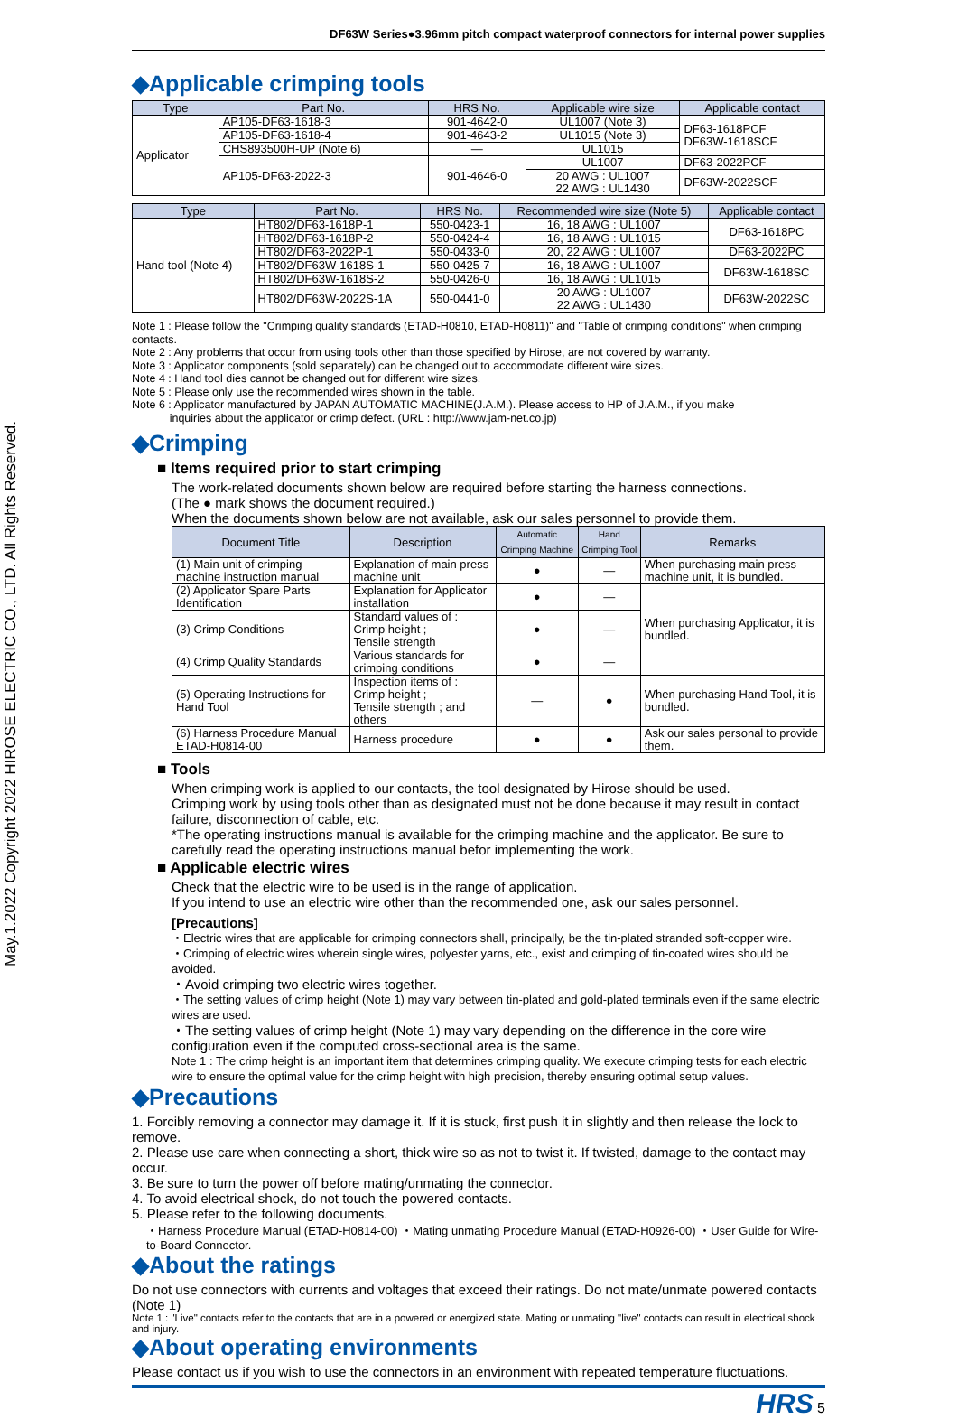May.1.2022 Copyright 2022 HIROSE ELECTRIC CO., LTD. All Rights Reserved.
DF63W Series●3.96mm pitch compact waterproof connectors for internal power supplies
◆Applicable crimping tools
| Type | Part No. | HRS No. | Applicable wire size | Applicable contact |
| --- | --- | --- | --- | --- |
| Applicator | AP105-DF63-1618-3 | 901-4642-0 | UL1007 (Note 3) | DF63-1618PCF DF63W-1618SCF |
| | AP105-DF63-1618-4 | 901-4643-2 | UL1015 (Note 3) | |
| | CHS893500H-UP (Note 6) | — | UL1015 | |
| | AP105-DF63-2022-3 | 901-4646-0 | UL1007 | DF63-2022PCF |
| | | | 20 AWG : UL1007 22 AWG : UL1430 | DF63W-2022SCF |
| Type | Part No. | HRS No. | Recommended wire size (Note 5) | Applicable contact |
| --- | --- | --- | --- | --- |
| Hand tool (Note 4) | HT802/DF63-1618P-1 | 550-0423-1 | 16, 18 AWG : UL1007 | DF63-1618PC |
| | HT802/DF63-1618P-2 | 550-0424-4 | 16, 18 AWG : UL1015 | |
| | HT802/DF63-2022P-1 | 550-0433-0 | 20, 22 AWG : UL1007 | DF63-2022PC |
| | HT802/DF63W-1618S-1 | 550-0425-7 | 16, 18 AWG : UL1007 | DF63W-1618SC |
| | HT802/DF63W-1618S-2 | 550-0426-0 | 16, 18 AWG : UL1015 | |
| | HT802/DF63W-2022S-1A | 550-0441-0 | 20 AWG : UL1007 22 AWG : UL1430 | DF63W-2022SC |
Note 1 : Please follow the "Crimping quality standards (ETAD-H0810, ETAD-H0811)" and "Table of crimping conditions" when crimping contacts.
Note 2 : Any problems that occur from using tools other than those specified by Hirose, are not covered by warranty.
Note 3 : Applicator components (sold separately) can be changed out to accommodate different wire sizes.
Note 4 : Hand tool dies cannot be changed out for different wire sizes.
Note 5 : Please only use the recommended wires shown in the table.
Note 6 : Applicator manufactured by JAPAN AUTOMATIC MACHINE(J.A.M.). Please access to HP of J.A.M., if you make
inquiries about the applicator or crimp defect. (URL : http://www.jam-net.co.jp)
◆Crimping
■ Items required prior to start crimping
The work-related documents shown below are required before starting the harness connections.
(The ● mark shows the document required.)
When the documents shown below are not available, ask our sales personnel to provide them.
| Document Title | Description | Automatic Crimping Machine | Hand Crimping Tool | Remarks |
| --- | --- | --- | --- | --- |
| (1) Main unit of crimping machine instruction manual | Explanation of main press machine unit | ● | — | When purchasing main press machine unit, it is bundled. |
| (2) Applicator Spare Parts Identification | Explanation for Applicator installation | ● | — | When purchasing Applicator, it is bundled. |
| (3) Crimp Conditions | Standard values of : Crimp height ; Tensile strength | ● | — | |
| (4) Crimp Quality Standards | Various standards for crimping conditions | ● | — | |
| (5) Operating Instructions for Hand Tool | Inspection items of : Crimp height ; Tensile strength ; and others | — | ● | When purchasing Hand Tool, it is bundled. |
| (6) Harness Procedure Manual ETAD-H0814-00 | Harness procedure | ● | ● | Ask our sales personal to provide them. |
■ Tools
When crimping work is applied to our contacts, the tool designated by Hirose should be used.
Crimping work by using tools other than as designated must not be done because it may result in contact failure, disconnection of cable, etc.
*The operating instructions manual is available for the crimping machine and the applicator. Be sure to carefully read the operating instructions manual befor implementing the work.
■ Applicable electric wires
Check that the electric wire to be used is in the range of application.
If you intend to use an electric wire other than the recommended one, ask our sales personnel.
[Precautions]
・Electric wires that are applicable for crimping connectors shall, principally, be the tin-plated stranded soft-copper wire.
・Crimping of electric wires wherein single wires, polyester yarns, etc., exist and crimping of tin-coated wires should be avoided.
・Avoid crimping two electric wires together.
・The setting values of crimp height (Note 1) may vary between tin-plated and gold-plated terminals even if the same electric wires are used.
・The setting values of crimp height (Note 1) may vary depending on the difference in the core wire configuration even if the computed cross-sectional area is the same.
Note 1 : The crimp height is an important item that determines crimping quality. We execute crimping tests for each electric wire to ensure the optimal value for the crimp height with high precision, thereby ensuring optimal setup values.
◆Precautions
1. Forcibly removing a connector may damage it. If it is stuck, first push it in slightly and then release the lock to remove.
2. Please use care when connecting a short, thick wire so as not to twist it. If twisted, damage to the contact may occur.
3. Be sure to turn the power off before mating/unmating the connector.
4. To avoid electrical shock, do not touch the powered contacts.
5. Please refer to the following documents.
・Harness Procedure Manual (ETAD-H0814-00) ・Mating unmating Procedure Manual (ETAD-H0926-00) ・User Guide for Wire-to-Board Connector.
◆About the ratings
Do not use connectors with currents and voltages that exceed their ratings. Do not mate/unmate powered contacts (Note 1)
Note 1 : "Live" contacts refer to the contacts that are in a powered or energized state. Mating or unmating "live" contacts can result in electrical shock and injury.
◆About operating environments
Please contact us if you wish to use the connectors in an environment with repeated temperature fluctuations.
HRS 5